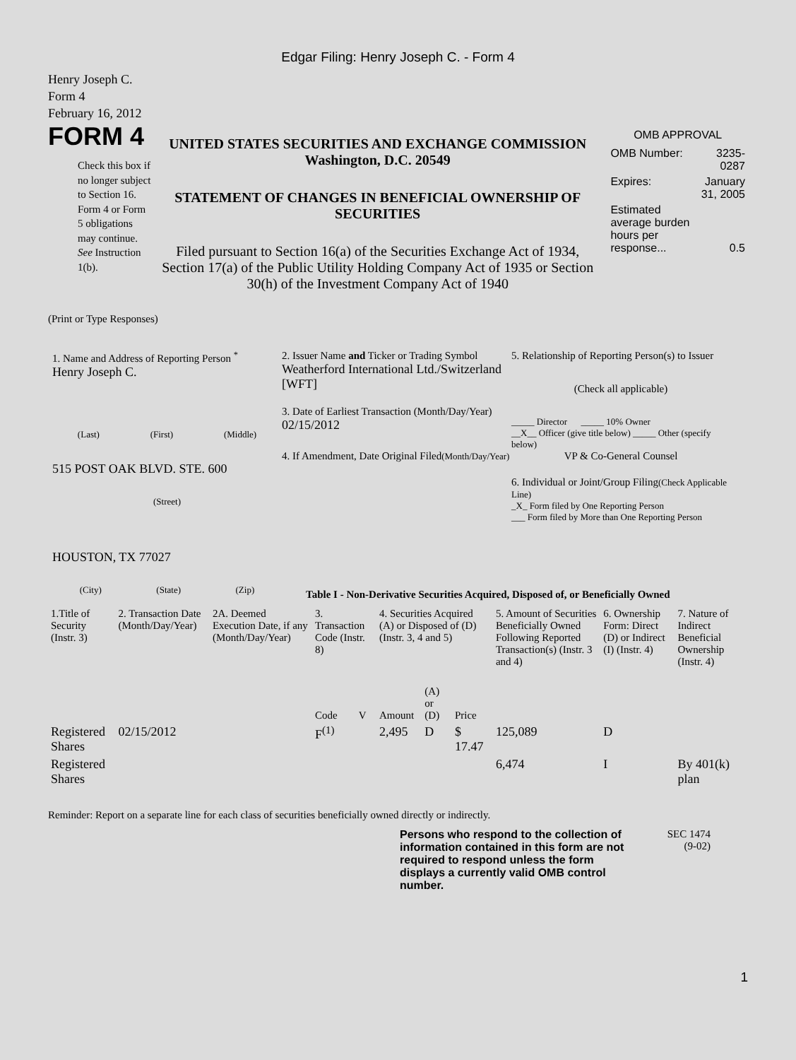Edgar Filing: Henry Joseph C. - Form 4
Henry Joseph C.
Form 4
February 16, 2012
FORM 4
Check this box if no longer subject to Section 16. Form 4 or Form 5 obligations may continue. See Instruction 1(b).
UNITED STATES SECURITIES AND EXCHANGE COMMISSION
Washington, D.C. 20549
STATEMENT OF CHANGES IN BENEFICIAL OWNERSHIP OF SECURITIES
Filed pursuant to Section 16(a) of the Securities Exchange Act of 1934, Section 17(a) of the Public Utility Holding Company Act of 1935 or Section 30(h) of the Investment Company Act of 1940
OMB APPROVAL
| OMB Number: | 3235-0287 |
| Expires: | January 31, 2005 |
| Estimated average burden hours per response... | 0.5 |
(Print or Type Responses)
1. Name and Address of Reporting Person <sup>*</sup>
Henry Joseph C.
(Last) (First) (Middle)
515 POST OAK BLVD. STE. 600
(Street)
HOUSTON, TX 77027
(City) (State) (Zip)
2. Issuer Name and Ticker or Trading Symbol
Weatherford International Ltd./Switzerland [WFT]
3. Date of Earliest Transaction (Month/Day/Year)
02/15/2012
4. If Amendment, Date Original Filed(Month/Day/Year)
5. Relationship of Reporting Person(s) to Issuer
(Check all applicable)
_____ Director _____ 10% Owner
__X__ Officer (give title below) _____ Other (specify below)
VP & Co-General Counsel
6. Individual or Joint/Group Filing(Check Applicable Line)
_X_ Form filed by One Reporting Person
___ Form filed by More than One Reporting Person
Table I - Non-Derivative Securities Acquired, Disposed of, or Beneficially Owned
| 1.Title of Security (Instr. 3) | 2. Transaction Date (Month/Day/Year) | 2A. Deemed Execution Date, if any (Month/Day/Year) | 3. Transaction Code (Instr. 8) | | 4. Securities Acquired (A) or Disposed of (D) (Instr. 3, 4 and 5) | | | 5. Amount of Securities Beneficially Owned Following Reported Transaction(s) (Instr. 3 and 4) | 6. Ownership Form: Direct (D) or Indirect (I) (Instr. 4) | 7. Nature of Indirect Beneficial Ownership (Instr. 4) |
| --- | --- | --- | --- | --- | --- | --- | --- | --- | --- | --- |
| | | | Code | V | Amount | (A) or (D) | Price | | | |
| Registered Shares | 02/15/2012 | | F<sup>(1)</sup> | | 2,495 | D | $ 17.47 | 125,089 | D | |
| Registered Shares | | | | | | | | 6,474 | I | By 401(k) plan |
Reminder: Report on a separate line for each class of securities beneficially owned directly or indirectly.
Persons who respond to the collection of information contained in this form are not required to respond unless the form displays a currently valid OMB control number.
SEC 1474
(9-02)
1